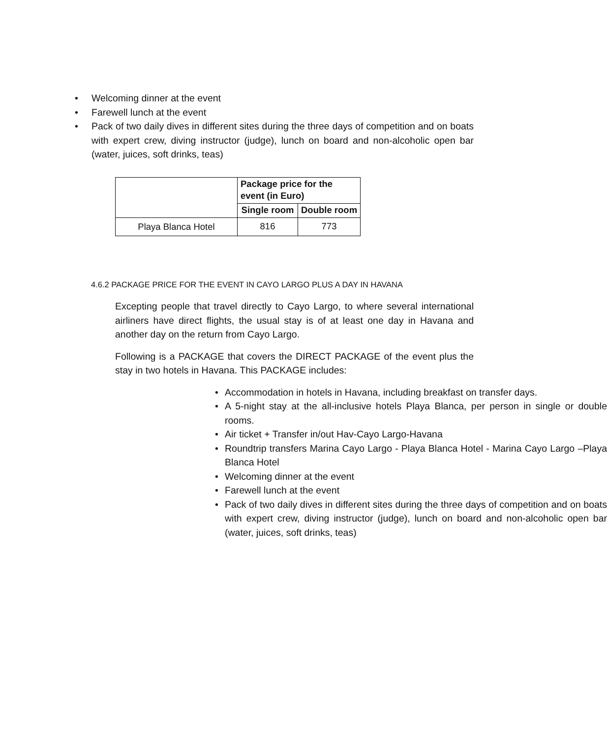• Welcoming dinner at the event
• Farewell lunch at the event
• Pack of two daily dives in different sites during the three days of competition and on boats with expert crew, diving instructor (judge), lunch on board and non-alcoholic open bar (water, juices, soft drinks, teas)
| | Package price for the event (in Euro) | |
| | Single room | Double room |
| Playa Blanca Hotel | 816 | 773 |
4.6.2 PACKAGE PRICE FOR THE EVENT IN CAYO LARGO PLUS A DAY IN HAVANA
Excepting people that travel directly to Cayo Largo, to where several international airliners have direct flights, the usual stay is of at least one day in Havana and another day on the return from Cayo Largo.
Following is a PACKAGE that covers the DIRECT PACKAGE of the event plus the stay in two hotels in Havana. This PACKAGE includes:
• Accommodation in hotels in Havana, including breakfast on transfer days.
• A 5-night stay at the all-inclusive hotels Playa Blanca, per person in single or double rooms.
• Air ticket + Transfer in/out Hav-Cayo Largo-Havana
• Roundtrip transfers Marina Cayo Largo - Playa Blanca Hotel - Marina Cayo Largo –Playa Blanca Hotel
• Welcoming dinner at the event
• Farewell lunch at the event
• Pack of two daily dives in different sites during the three days of competition and on boats with expert crew, diving instructor (judge), lunch on board and non-alcoholic open bar (water, juices, soft drinks, teas)